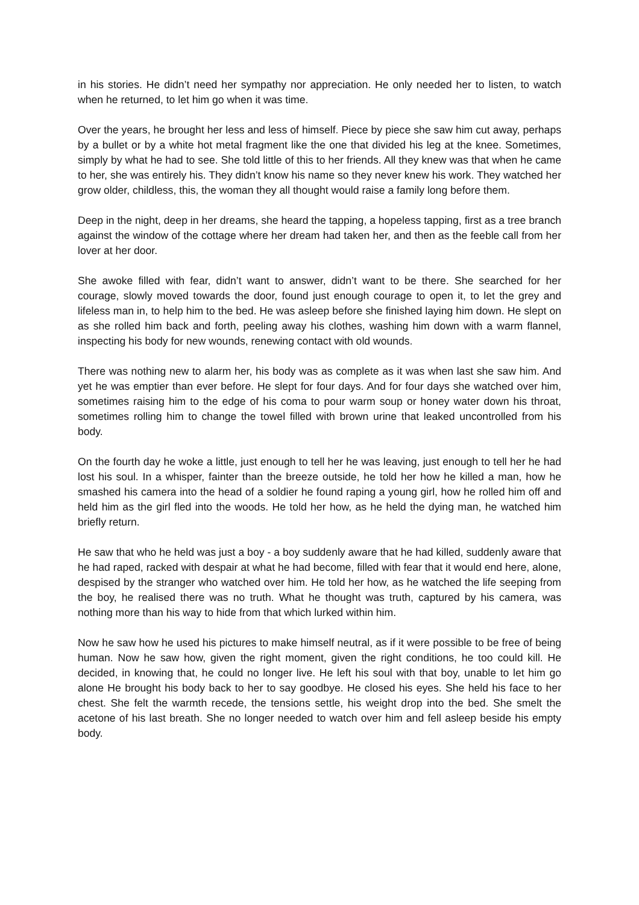in his stories. He didn’t need her sympathy nor appreciation. He only needed her to listen, to watch when he returned, to let him go when it was time.
Over the years, he brought her less and less of himself. Piece by piece she saw him cut away, perhaps by a bullet or by a white hot metal fragment like the one that divided his leg at the knee. Sometimes, simply by what he had to see. She told little of this to her friends. All they knew was that when he came to her, she was entirely his. They didn’t know his name so they never knew his work. They watched her grow older, childless, this, the woman they all thought would raise a family long before them.
Deep in the night, deep in her dreams, she heard the tapping, a hopeless tapping, first as a tree branch against the window of the cottage where her dream had taken her, and then as the feeble call from her lover at her door.
She awoke filled with fear, didn’t want to answer, didn’t want to be there. She searched for her courage, slowly moved towards the door, found just enough courage to open it, to let the grey and lifeless man in, to help him to the bed. He was asleep before she finished laying him down. He slept on as she rolled him back and forth, peeling away his clothes, washing him down with a warm flannel, inspecting his body for new wounds, renewing contact with old wounds.
There was nothing new to alarm her, his body was as complete as it was when last she saw him. And yet he was emptier than ever before. He slept for four days. And for four days she watched over him, sometimes raising him to the edge of his coma to pour warm soup or honey water down his throat, sometimes rolling him to change the towel filled with brown urine that leaked uncontrolled from his body.
On the fourth day he woke a little, just enough to tell her he was leaving, just enough to tell her he had lost his soul. In a whisper, fainter than the breeze outside, he told her how he killed a man, how he smashed his camera into the head of a soldier he found raping a young girl, how he rolled him off and held him as the girl fled into the woods. He told her how, as he held the dying man, he watched him briefly return.
He saw that who he held was just a boy - a boy suddenly aware that he had killed, suddenly aware that he had raped, racked with despair at what he had become, filled with fear that it would end here, alone, despised by the stranger who watched over him. He told her how, as he watched the life seeping from the boy, he realised there was no truth. What he thought was truth, captured by his camera, was nothing more than his way to hide from that which lurked within him.
Now he saw how he used his pictures to make himself neutral, as if it were possible to be free of being human. Now he saw how, given the right moment, given the right conditions, he too could kill. He decided, in knowing that, he could no longer live. He left his soul with that boy, unable to let him go alone He brought his body back to her to say goodbye. He closed his eyes. She held his face to her chest. She felt the warmth recede, the tensions settle, his weight drop into the bed. She smelt the acetone of his last breath. She no longer needed to watch over him and fell asleep beside his empty body.